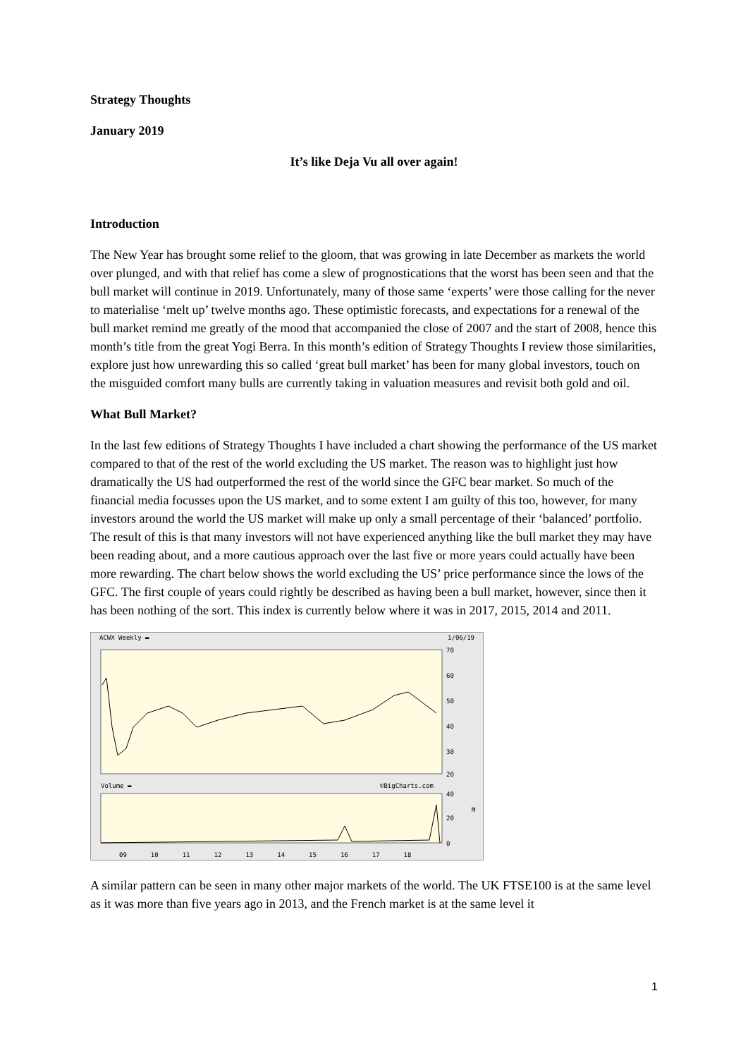Strategy Thoughts
January 2019
It’s like Deja Vu all over again!
Introduction
The New Year has brought some relief to the gloom, that was growing in late December as markets the world over plunged, and with that relief has come a slew of prognostications that the worst has been seen and that the bull market will continue in 2019. Unfortunately, many of those same ‘experts’ were those calling for the never to materialise ‘melt up’ twelve months ago. These optimistic forecasts, and expectations for a renewal of the bull market remind me greatly of the mood that accompanied the close of 2007 and the start of 2008, hence this month’s title from the great Yogi Berra. In this month’s edition of Strategy Thoughts I review those similarities, explore just how unrewarding this so called ‘great bull market’ has been for many global investors, touch on the misguided comfort many bulls are currently taking in valuation measures and revisit both gold and oil.
What Bull Market?
In the last few editions of Strategy Thoughts I have included a chart showing the performance of the US market compared to that of the rest of the world excluding the US market. The reason was to highlight just how dramatically the US had outperformed the rest of the world since the GFC bear market. So much of the financial media focusses upon the US market, and to some extent I am guilty of this too, however, for many investors around the world the US market will make up only a small percentage of their ‘balanced’ portfolio. The result of this is that many investors will not have experienced anything like the bull market they may have been reading about, and a more cautious approach over the last five or more years could actually have been more rewarding. The chart below shows the world excluding the US’ price performance since the lows of the GFC. The first couple of years could rightly be described as having been a bull market, however, since then it has been nothing of the sort. This index is currently below where it was in 2017, 2015, 2014 and 2011.
ACWX Weekly ▬ 1/06/19
70
60
50
40
30
20
Volume ▬
©BigCharts.com
40
20
0
M
09 10 11 12 13 14 15 16 17 18
A similar pattern can be seen in many other major markets of the world. The UK FTSE100 is at the same level as it was more than five years ago in 2013, and the French market is at the same level it
1